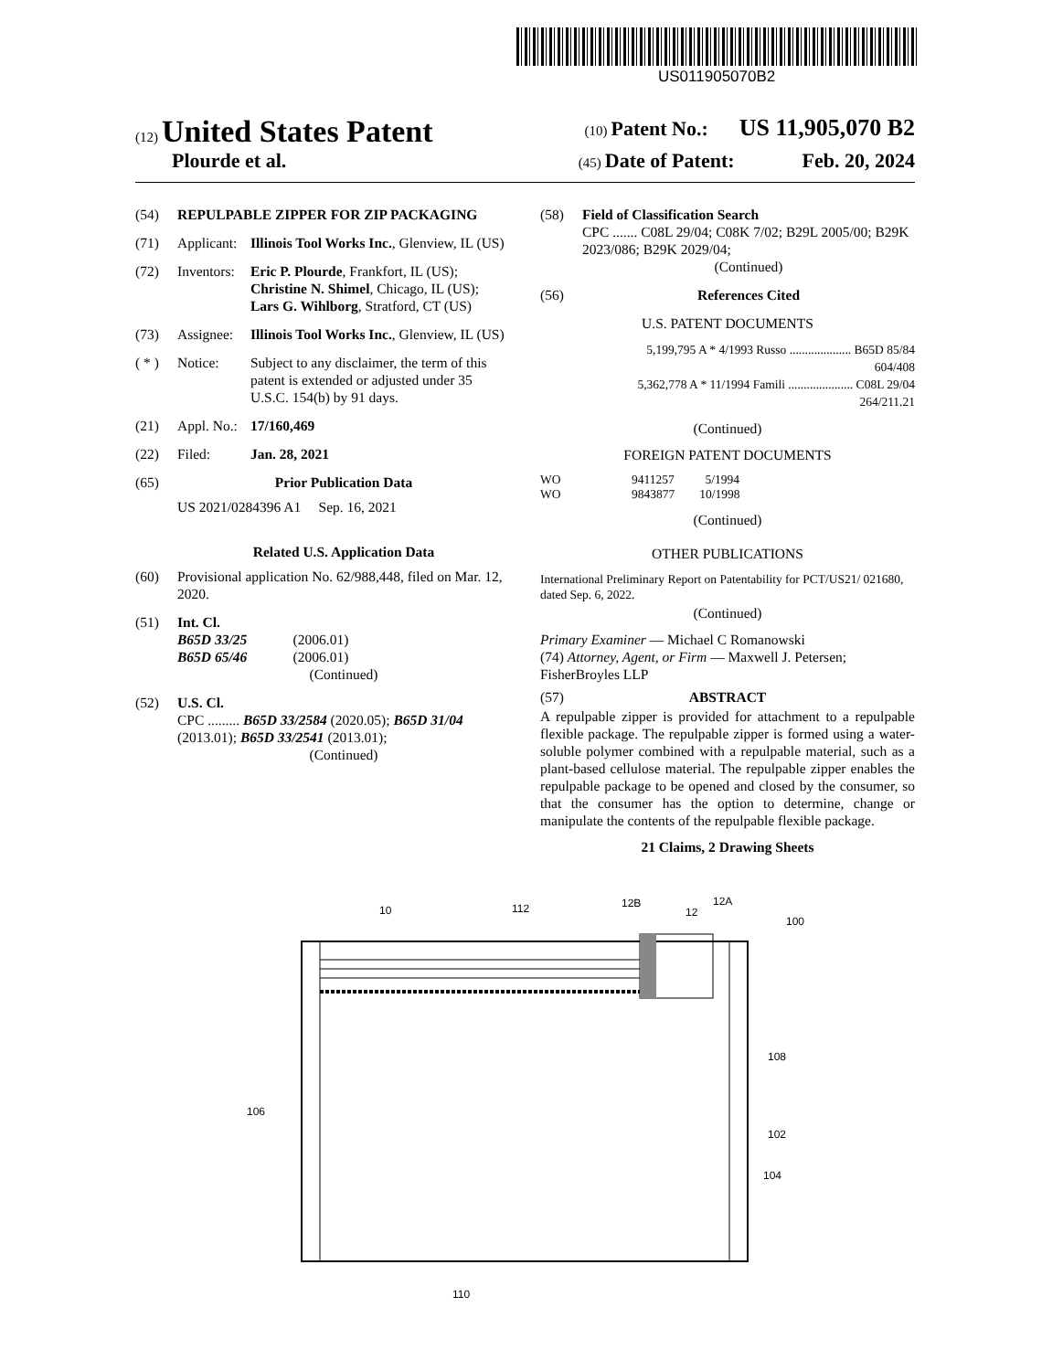US011905070B2
(12) United States Patent
(10) Patent No.: US 11,905,070 B2
Plourde et al.
(45) Date of Patent: Feb. 20, 2024
(54) REPULPABLE ZIPPER FOR ZIP PACKAGING
(71) Applicant:
Illinois Tool Works Inc., Glenview, IL (US)
(72) Inventors:
Eric P. Plourde, Frankfort, IL (US); Christine N. Shimel, Chicago, IL (US); Lars G. Wihlborg, Stratford, CT (US)
(73) Assignee:
Illinois Tool Works Inc., Glenview, IL (US)
( * )
Notice: Subject to any disclaimer, the term of this patent is extended or adjusted under 35 U.S.C. 154(b) by 91 days.
(21) Appl. No.:
17/160,469
(22) Filed: Jan. 28, 2021
(65) Prior Publication Data
US 2021/0284396 A1 Sep. 16, 2021
Related U.S. Application Data
(60) Provisional application No. 62/988,448, filed on Mar. 12, 2020.
(51) Int. Cl.
B65D 33/25 (2006.01)
B65D 65/46 (2006.01)
(Continued)
(52) U.S. Cl.
CPC ......... B65D 33/2584 (2020.05); B65D 31/04 (2013.01); B65D 33/2541 (2013.01);
(Continued)
(58) Field of Classification Search
CPC ....... C08L 29/04; C08K 7/02; B29L 2005/00; B29K 2023/086; B29K 2029/04;
(Continued)
(56) References Cited
U.S. PATENT DOCUMENTS
5,199,795 A * 4/1993 Russo .................... B65D 85/84
604/408
5,362,778 A * 11/1994 Famili ..................... C08L 29/04
264/211.21
(Continued)
FOREIGN PATENT DOCUMENTS
WO 9411257 5/1994
WO 9843877 10/1998
(Continued)
OTHER PUBLICATIONS
International Preliminary Report on Patentability for PCT/US21/ 021680, dated Sep. 6, 2022.
(Continued)
Primary Examiner — Michael C Romanowski
(74) Attorney, Agent, or Firm — Maxwell J. Petersen; FisherBroyles LLP
(57) ABSTRACT
A repulpable zipper is provided for attachment to a repulpable flexible package. The repulpable zipper is formed using a water-soluble polymer combined with a repulpable material, such as a plant-based cellulose material. The repulpable zipper enables the repulpable package to be opened and closed by the consumer, so that the consumer has the option to determine, change or manipulate the contents of the repulpable flexible package.
21 Claims, 2 Drawing Sheets
10
112
12B
12
12A
100
108
106
102
104
110